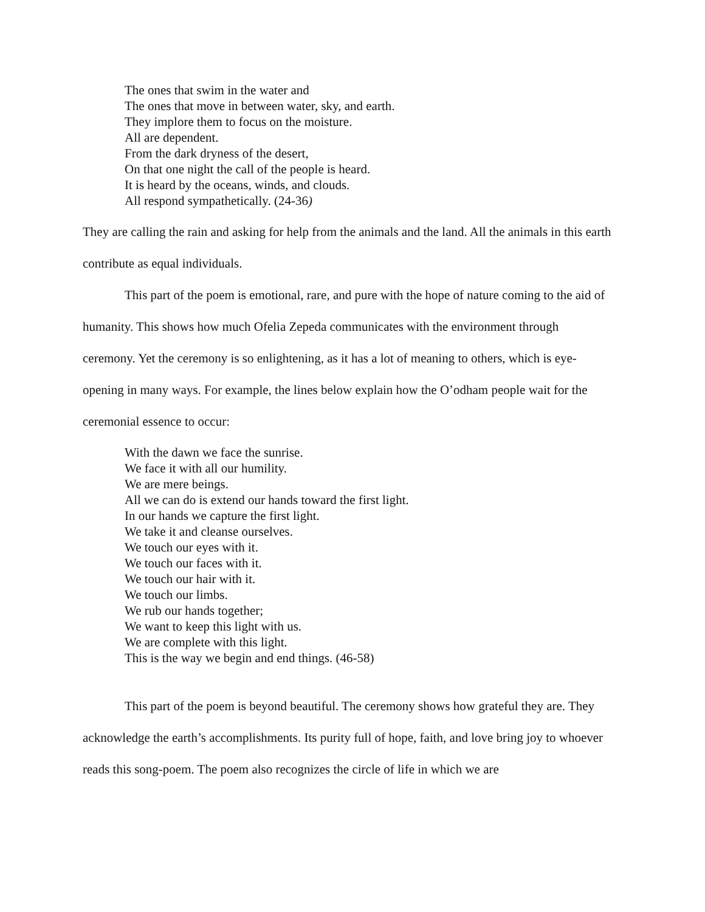The ones that swim in the water and
The ones that move in between water, sky, and earth.
They implore them to focus on the moisture.
All are dependent.
From the dark dryness of the desert,
On that one night the call of the people is heard.
It is heard by the oceans, winds, and clouds.
All respond sympathetically. (24-36)
They are calling the rain and asking for help from the animals and the land. All the animals in this earth contribute as equal individuals.
This part of the poem is emotional, rare, and pure with the hope of nature coming to the aid of humanity. This shows how much Ofelia Zepeda communicates with the environment through ceremony. Yet the ceremony is so enlightening, as it has a lot of meaning to others, which is eye-opening in many ways. For example, the lines below explain how the O’odham people wait for the ceremonial essence to occur:
With the dawn we face the sunrise.
We face it with all our humility.
We are mere beings.
All we can do is extend our hands toward the first light.
In our hands we capture the first light.
We take it and cleanse ourselves.
We touch our eyes with it.
We touch our faces with it.
We touch our hair with it.
We touch our limbs.
We rub our hands together;
We want to keep this light with us.
We are complete with this light.
This is the way we begin and end things. (46-58)
This part of the poem is beyond beautiful. The ceremony shows how grateful they are. They acknowledge the earth’s accomplishments. Its purity full of hope, faith, and love bring joy to whoever reads this song-poem. The poem also recognizes the circle of life in which we are